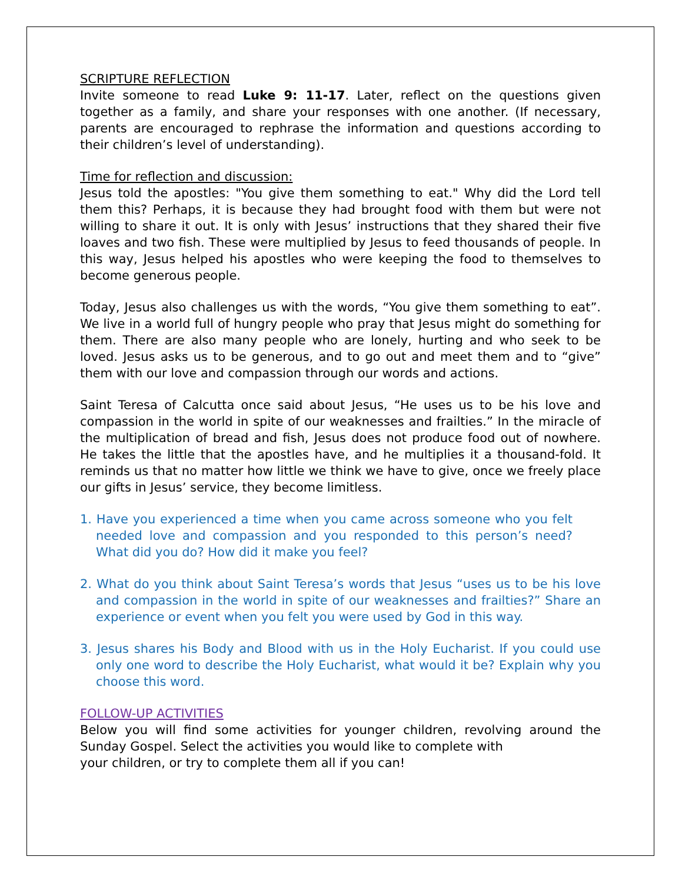SCRIPTURE REFLECTION
Invite someone to read Luke 9: 11-17. Later, reflect on the questions given together as a family, and share your responses with one another. (If necessary, parents are encouraged to rephrase the information and questions according to their children’s level of understanding).
Time for reflection and discussion:
Jesus told the apostles: "You give them something to eat." Why did the Lord tell them this? Perhaps, it is because they had brought food with them but were not willing to share it out. It is only with Jesus’ instructions that they shared their five loaves and two fish. These were multiplied by Jesus to feed thousands of people. In this way, Jesus helped his apostles who were keeping the food to themselves to become generous people.
Today, Jesus also challenges us with the words, “You give them something to eat”. We live in a world full of hungry people who pray that Jesus might do something for them. There are also many people who are lonely, hurting and who seek to be loved. Jesus asks us to be generous, and to go out and meet them and to “give” them with our love and compassion through our words and actions.
Saint Teresa of Calcutta once said about Jesus, “He uses us to be his love and compassion in the world in spite of our weaknesses and frailties.” In the miracle of the multiplication of bread and fish, Jesus does not produce food out of nowhere. He takes the little that the apostles have, and he multiplies it a thousand-fold. It reminds us that no matter how little we think we have to give, once we freely place our gifts in Jesus’ service, they become limitless.
1. Have you experienced a time when you came across someone who you felt needed love and compassion and you responded to this person’s need? What did you do? How did it make you feel?
2. What do you think about Saint Teresa’s words that Jesus “uses us to be his love and compassion in the world in spite of our weaknesses and frailties?” Share an experience or event when you felt you were used by God in this way.
3. Jesus shares his Body and Blood with us in the Holy Eucharist. If you could use only one word to describe the Holy Eucharist, what would it be? Explain why you choose this word.
FOLLOW-UP ACTIVITIES
Below you will find some activities for younger children, revolving around the Sunday Gospel. Select the activities you would like to complete with
your children, or try to complete them all if you can!